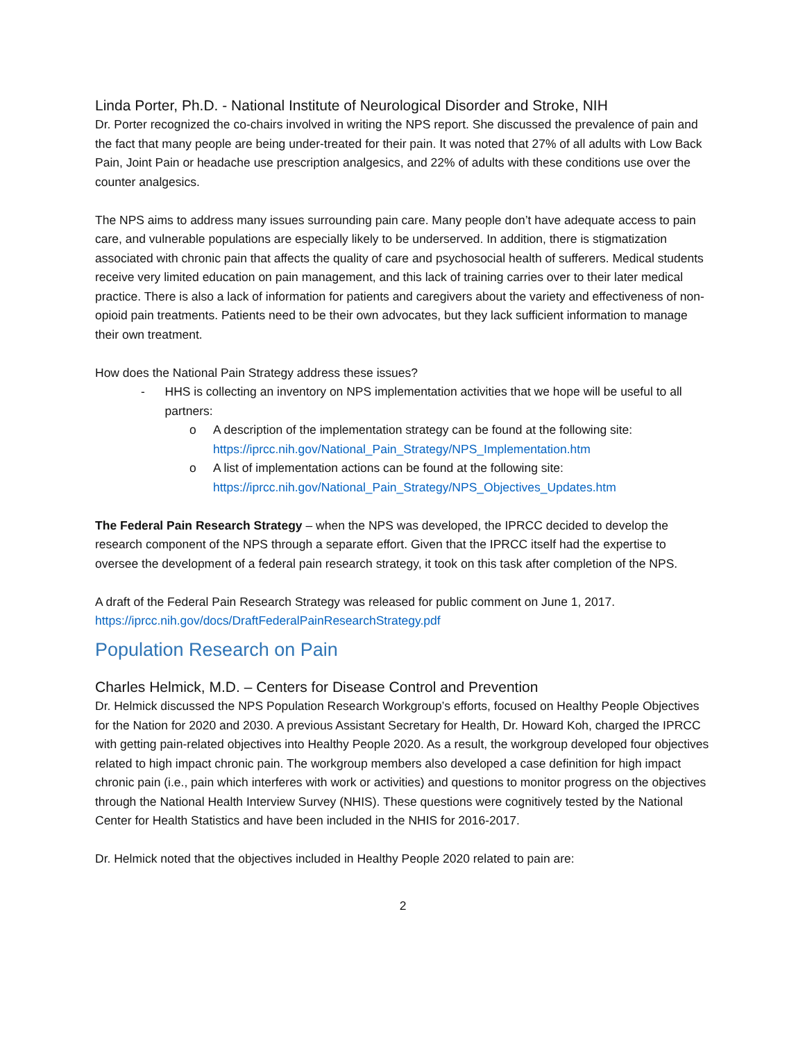Linda Porter, Ph.D. - National Institute of Neurological Disorder and Stroke, NIH
Dr. Porter recognized the co-chairs involved in writing the NPS report. She discussed the prevalence of pain and the fact that many people are being under-treated for their pain. It was noted that 27% of all adults with Low Back Pain, Joint Pain or headache use prescription analgesics, and 22% of adults with these conditions use over the counter analgesics.
The NPS aims to address many issues surrounding pain care. Many people don’t have adequate access to pain care, and vulnerable populations are especially likely to be underserved. In addition, there is stigmatization associated with chronic pain that affects the quality of care and psychosocial health of sufferers. Medical students receive very limited education on pain management, and this lack of training carries over to their later medical practice. There is also a lack of information for patients and caregivers about the variety and effectiveness of non-opioid pain treatments. Patients need to be their own advocates, but they lack sufficient information to manage their own treatment.
How does the National Pain Strategy address these issues?
- HHS is collecting an inventory on NPS implementation activities that we hope will be useful to all partners:
o A description of the implementation strategy can be found at the following site:
https://iprcc.nih.gov/National_Pain_Strategy/NPS_Implementation.htm
o A list of implementation actions can be found at the following site:
https://iprcc.nih.gov/National_Pain_Strategy/NPS_Objectives_Updates.htm
The Federal Pain Research Strategy – when the NPS was developed, the IPRCC decided to develop the research component of the NPS through a separate effort. Given that the IPRCC itself had the expertise to oversee the development of a federal pain research strategy, it took on this task after completion of the NPS.
A draft of the Federal Pain Research Strategy was released for public comment on June 1, 2017.
https://iprcc.nih.gov/docs/DraftFederalPainResearchStrategy.pdf
Population Research on Pain
Charles Helmick, M.D. – Centers for Disease Control and Prevention
Dr. Helmick discussed the NPS Population Research Workgroup’s efforts, focused on Healthy People Objectives for the Nation for 2020 and 2030. A previous Assistant Secretary for Health, Dr. Howard Koh, charged the IPRCC with getting pain-related objectives into Healthy People 2020. As a result, the workgroup developed four objectives related to high impact chronic pain. The workgroup members also developed a case definition for high impact chronic pain (i.e., pain which interferes with work or activities) and questions to monitor progress on the objectives through the National Health Interview Survey (NHIS). These questions were cognitively tested by the National Center for Health Statistics and have been included in the NHIS for 2016-2017.
Dr. Helmick noted that the objectives included in Healthy People 2020 related to pain are:
2